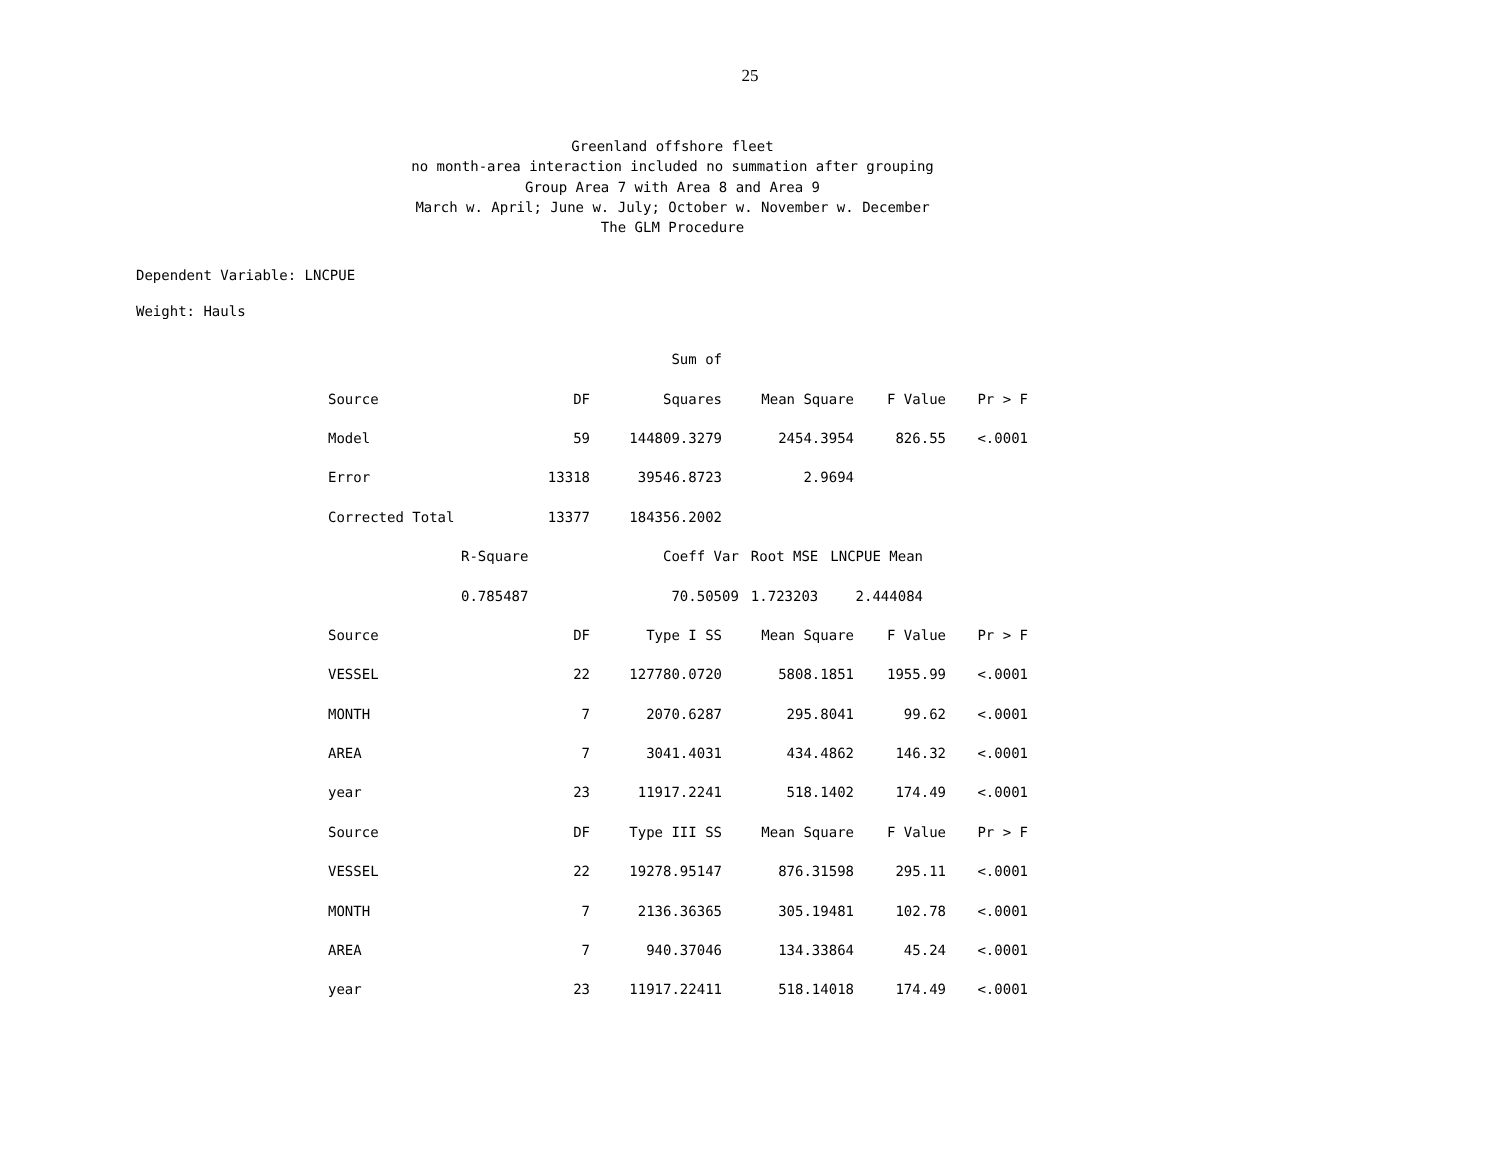25
Greenland offshore fleet
no month-area interaction included no summation after grouping
Group Area 7 with Area 8 and Area 9
March w. April; June w. July; October w. November w. December
The GLM Procedure
Dependent Variable: LNCPUE
Weight: Hauls
| | | Sum of | | | |
| --- | --- | --- | --- | --- | --- |
| Source | DF | Squares | Mean Square | F Value | Pr > F |
| Model | 59 | 144809.3279 | 2454.3954 | 826.55 | <.0001 |
| Error | 13318 | 39546.8723 | 2.9694 | | |
| Corrected Total | 13377 | 184356.2002 | | | |
| R-Square | Coeff Var | Root MSE | LNCPUE Mean |
| --- | --- | --- | --- |
| 0.785487 | 70.50509 | 1.723203 | 2.444084 |
| Source | DF | Type I SS | Mean Square | F Value | Pr > F |
| --- | --- | --- | --- | --- | --- |
| VESSEL | 22 | 127780.0720 | 5808.1851 | 1955.99 | <.0001 |
| MONTH | 7 | 2070.6287 | 295.8041 | 99.62 | <.0001 |
| AREA | 7 | 3041.4031 | 434.4862 | 146.32 | <.0001 |
| year | 23 | 11917.2241 | 518.1402 | 174.49 | <.0001 |
| Source | DF | Type III SS | Mean Square | F Value | Pr > F |
| VESSEL | 22 | 19278.95147 | 876.31598 | 295.11 | <.0001 |
| MONTH | 7 | 2136.36365 | 305.19481 | 102.78 | <.0001 |
| AREA | 7 | 940.37046 | 134.33864 | 45.24 | <.0001 |
| year | 23 | 11917.22411 | 518.14018 | 174.49 | <.0001 |